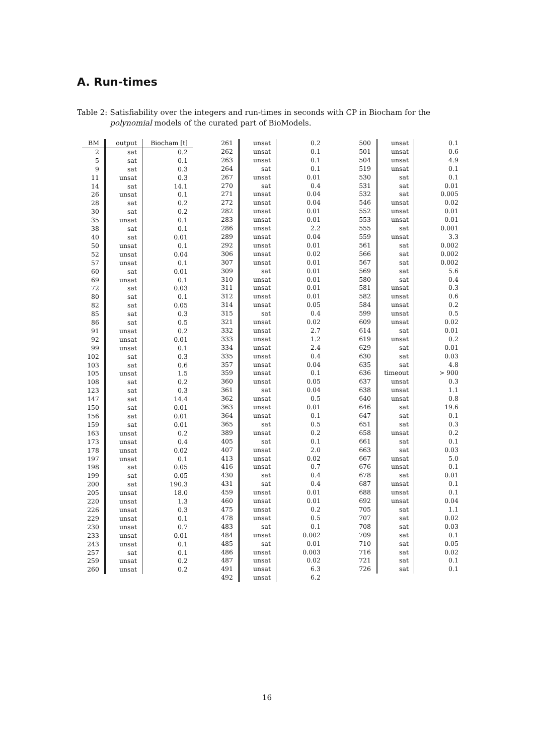A. Run-times
Table 2: Satisfiability over the integers and run-times in seconds with CP in Biocham for the polynomial models of the curated part of BioModels.
| BM | output | Biocham [t] |
| --- | --- | --- |
| 2 | sat | 0.2 |
| 5 | sat | 0.1 |
| 9 | sat | 0.3 |
| 11 | unsat | 0.3 |
| 14 | sat | 14.1 |
| 26 | unsat | 0.1 |
| 28 | sat | 0.2 |
| 30 | sat | 0.2 |
| 35 | unsat | 0.1 |
| 38 | sat | 0.1 |
| 40 | sat | 0.01 |
| 50 | unsat | 0.1 |
| 52 | unsat | 0.04 |
| 57 | unsat | 0.1 |
| 60 | sat | 0.01 |
| 69 | unsat | 0.1 |
| 72 | sat | 0.03 |
| 80 | sat | 0.1 |
| 82 | sat | 0.05 |
| 85 | sat | 0.3 |
| 86 | sat | 0.5 |
| 91 | unsat | 0.2 |
| 92 | unsat | 0.01 |
| 99 | unsat | 0.1 |
| 102 | sat | 0.3 |
| 103 | sat | 0.6 |
| 105 | unsat | 1.5 |
| 108 | sat | 0.2 |
| 123 | sat | 0.3 |
| 147 | sat | 14.4 |
| 150 | sat | 0.01 |
| 156 | sat | 0.01 |
| 159 | sat | 0.01 |
| 163 | unsat | 0.2 |
| 173 | unsat | 0.4 |
| 178 | unsat | 0.02 |
| 197 | unsat | 0.1 |
| 198 | sat | 0.05 |
| 199 | sat | 0.05 |
| 200 | sat | 190.3 |
| 205 | unsat | 18.0 |
| 220 | unsat | 1.3 |
| 226 | unsat | 0.3 |
| 229 | unsat | 0.1 |
| 230 | unsat | 0.7 |
| 233 | unsat | 0.01 |
| 243 | unsat | 0.1 |
| 257 | sat | 0.1 |
| 259 | unsat | 0.2 |
| 260 | unsat | 0.2 |
| 261 | unsat | 0.2 |
| 262 | unsat | 0.1 |
| 263 | unsat | 0.1 |
| 264 | sat | 0.1 |
| 267 | unsat | 0.01 |
| 270 | sat | 0.4 |
| 271 | unsat | 0.04 |
| 272 | unsat | 0.04 |
| 282 | unsat | 0.01 |
| 283 | unsat | 0.01 |
| 286 | unsat | 2.2 |
| 289 | unsat | 0.04 |
| 292 | unsat | 0.01 |
| 306 | unsat | 0.02 |
| 307 | unsat | 0.01 |
| 309 | sat | 0.01 |
| 310 | unsat | 0.01 |
| 311 | unsat | 0.01 |
| 312 | unsat | 0.01 |
| 314 | unsat | 0.05 |
| 315 | sat | 0.4 |
| 321 | unsat | 0.02 |
| 332 | unsat | 2.7 |
| 333 | unsat | 1.2 |
| 334 | unsat | 2.4 |
| 335 | unsat | 0.4 |
| 357 | unsat | 0.04 |
| 359 | unsat | 0.1 |
| 360 | unsat | 0.05 |
| 361 | sat | 0.04 |
| 362 | unsat | 0.5 |
| 363 | unsat | 0.01 |
| 364 | unsat | 0.1 |
| 365 | sat | 0.5 |
| 389 | unsat | 0.2 |
| 405 | sat | 0.1 |
| 407 | unsat | 2.0 |
| 413 | unsat | 0.02 |
| 416 | unsat | 0.7 |
| 430 | sat | 0.4 |
| 431 | sat | 0.4 |
| 459 | unsat | 0.01 |
| 460 | unsat | 0.01 |
| 475 | unsat | 0.2 |
| 478 | unsat | 0.5 |
| 483 | sat | 0.1 |
| 484 | unsat | 0.002 |
| 485 | sat | 0.01 |
| 486 | unsat | 0.003 |
| 487 | unsat | 0.02 |
| 491 | unsat | 6.3 |
| 492 | unsat | 6.2 |
| 500 | unsat | 0.1 |
| 501 | unsat | 0.6 |
| 504 | unsat | 4.9 |
| 519 | unsat | 0.1 |
| 530 | sat | 0.1 |
| 531 | sat | 0.01 |
| 532 | sat | 0.005 |
| 546 | unsat | 0.02 |
| 552 | unsat | 0.01 |
| 553 | unsat | 0.01 |
| 555 | sat | 0.001 |
| 559 | unsat | 3.3 |
| 561 | sat | 0.002 |
| 566 | sat | 0.002 |
| 567 | sat | 0.002 |
| 569 | sat | 5.6 |
| 580 | sat | 0.4 |
| 581 | unsat | 0.3 |
| 582 | unsat | 0.6 |
| 584 | unsat | 0.2 |
| 599 | unsat | 0.5 |
| 609 | unsat | 0.02 |
| 614 | sat | 0.01 |
| 619 | unsat | 0.2 |
| 629 | sat | 0.01 |
| 630 | sat | 0.03 |
| 635 | sat | 4.8 |
| 636 | timeout | > 900 |
| 637 | unsat | 0.3 |
| 638 | unsat | 1.1 |
| 640 | unsat | 0.8 |
| 646 | sat | 19.6 |
| 647 | sat | 0.1 |
| 651 | sat | 0.3 |
| 658 | unsat | 0.2 |
| 661 | sat | 0.1 |
| 663 | sat | 0.03 |
| 667 | unsat | 5.0 |
| 676 | unsat | 0.1 |
| 678 | sat | 0.01 |
| 687 | unsat | 0.1 |
| 688 | unsat | 0.1 |
| 692 | unsat | 0.04 |
| 705 | sat | 1.1 |
| 707 | sat | 0.02 |
| 708 | sat | 0.03 |
| 709 | sat | 0.1 |
| 710 | sat | 0.05 |
| 716 | sat | 0.02 |
| 721 | sat | 0.1 |
| 726 | sat | 0.1 |
16